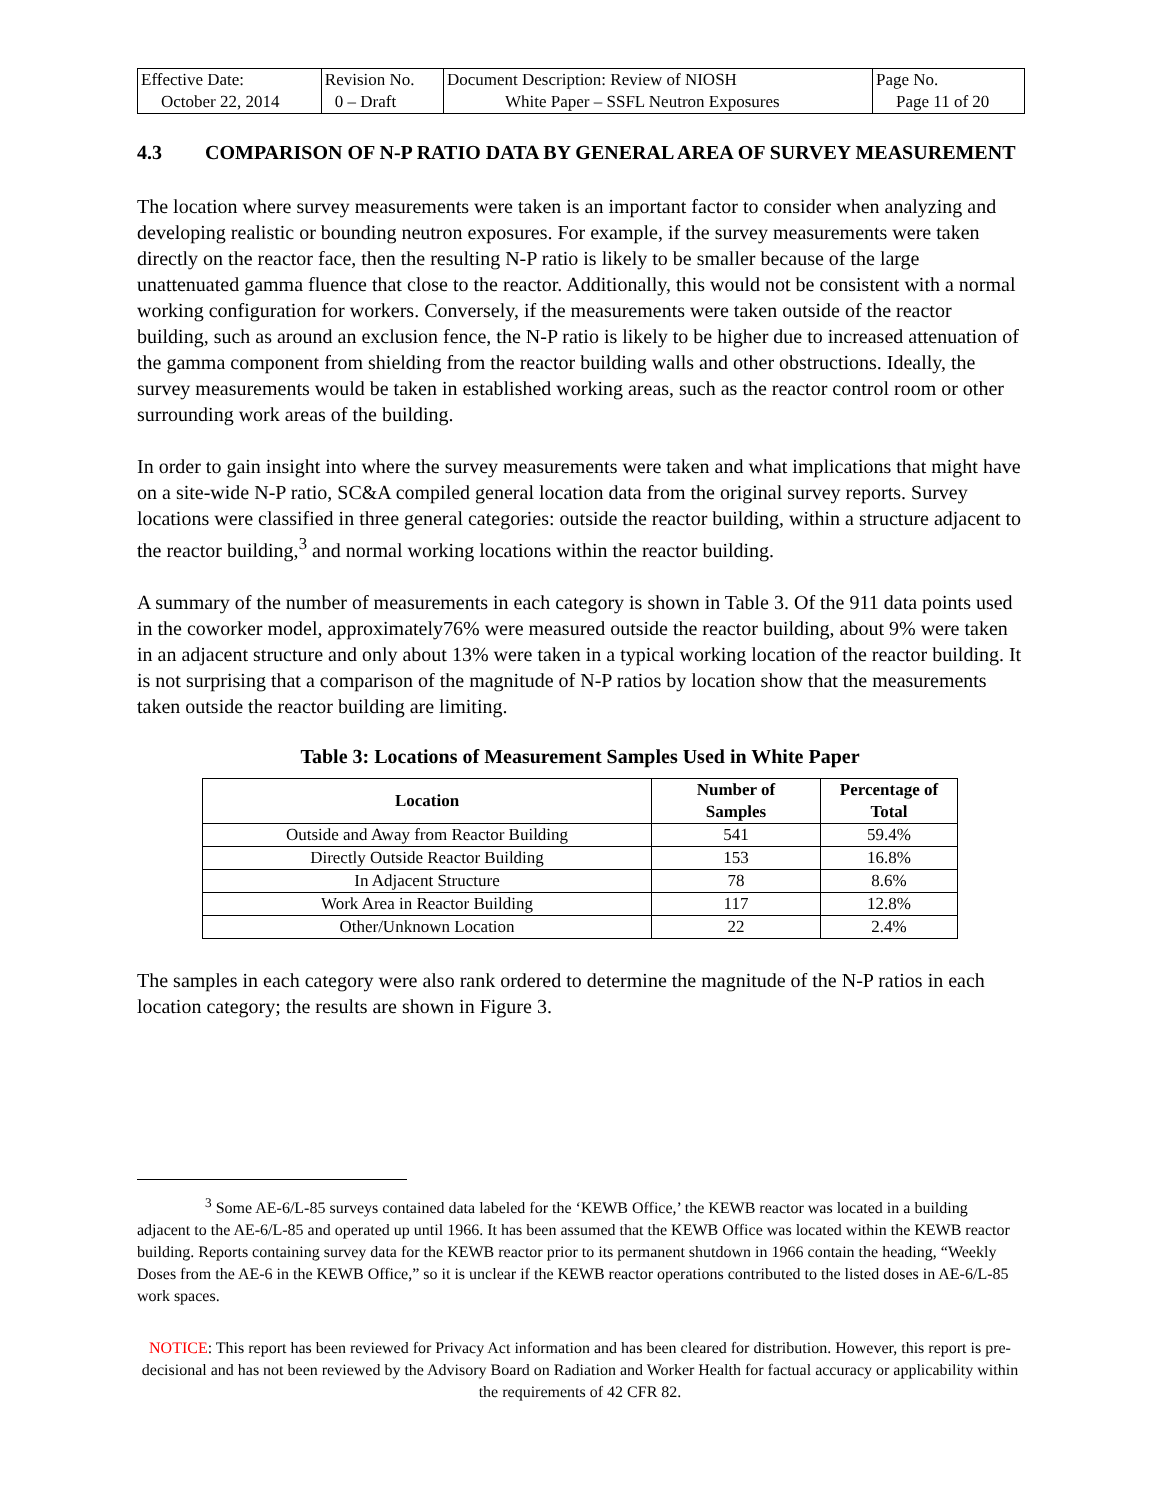| Effective Date: October 22, 2014 | Revision No. 0 – Draft | Document Description: Review of NIOSH White Paper – SSFL Neutron Exposures | Page No. Page 11 of 20 |
4.3 COMPARISON OF N-P RATIO DATA BY GENERAL AREA OF SURVEY MEASUREMENT
The location where survey measurements were taken is an important factor to consider when analyzing and developing realistic or bounding neutron exposures. For example, if the survey measurements were taken directly on the reactor face, then the resulting N-P ratio is likely to be smaller because of the large unattenuated gamma fluence that close to the reactor. Additionally, this would not be consistent with a normal working configuration for workers. Conversely, if the measurements were taken outside of the reactor building, such as around an exclusion fence, the N-P ratio is likely to be higher due to increased attenuation of the gamma component from shielding from the reactor building walls and other obstructions. Ideally, the survey measurements would be taken in established working areas, such as the reactor control room or other surrounding work areas of the building.
In order to gain insight into where the survey measurements were taken and what implications that might have on a site-wide N-P ratio, SC&A compiled general location data from the original survey reports. Survey locations were classified in three general categories: outside the reactor building, within a structure adjacent to the reactor building,<sup>3</sup> and normal working locations within the reactor building.
A summary of the number of measurements in each category is shown in Table 3. Of the 911 data points used in the coworker model, approximately76% were measured outside the reactor building, about 9% were taken in an adjacent structure and only about 13% were taken in a typical working location of the reactor building. It is not surprising that a comparison of the magnitude of N-P ratios by location show that the measurements taken outside the reactor building are limiting.
Table 3: Locations of Measurement Samples Used in White Paper
| Location | Number of Samples | Percentage of Total |
| --- | --- | --- |
| Outside and Away from Reactor Building | 541 | 59.4% |
| Directly Outside Reactor Building | 153 | 16.8% |
| In Adjacent Structure | 78 | 8.6% |
| Work Area in Reactor Building | 117 | 12.8% |
| Other/Unknown Location | 22 | 2.4% |
The samples in each category were also rank ordered to determine the magnitude of the N-P ratios in each location category; the results are shown in Figure 3.
<sup>3</sup> Some AE-6/L-85 surveys contained data labeled for the ‘KEWB Office,’ the KEWB reactor was located in a building adjacent to the AE-6/L-85 and operated up until 1966. It has been assumed that the KEWB Office was located within the KEWB reactor building. Reports containing survey data for the KEWB reactor prior to its permanent shutdown in 1966 contain the heading, “Weekly Doses from the AE-6 in the KEWB Office,” so it is unclear if the KEWB reactor operations contributed to the listed doses in AE-6/L-85 work spaces.
NOTICE: This report has been reviewed for Privacy Act information and has been cleared for distribution. However, this report is pre-decisional and has not been reviewed by the Advisory Board on Radiation and Worker Health for factual accuracy or applicability within the requirements of 42 CFR 82.